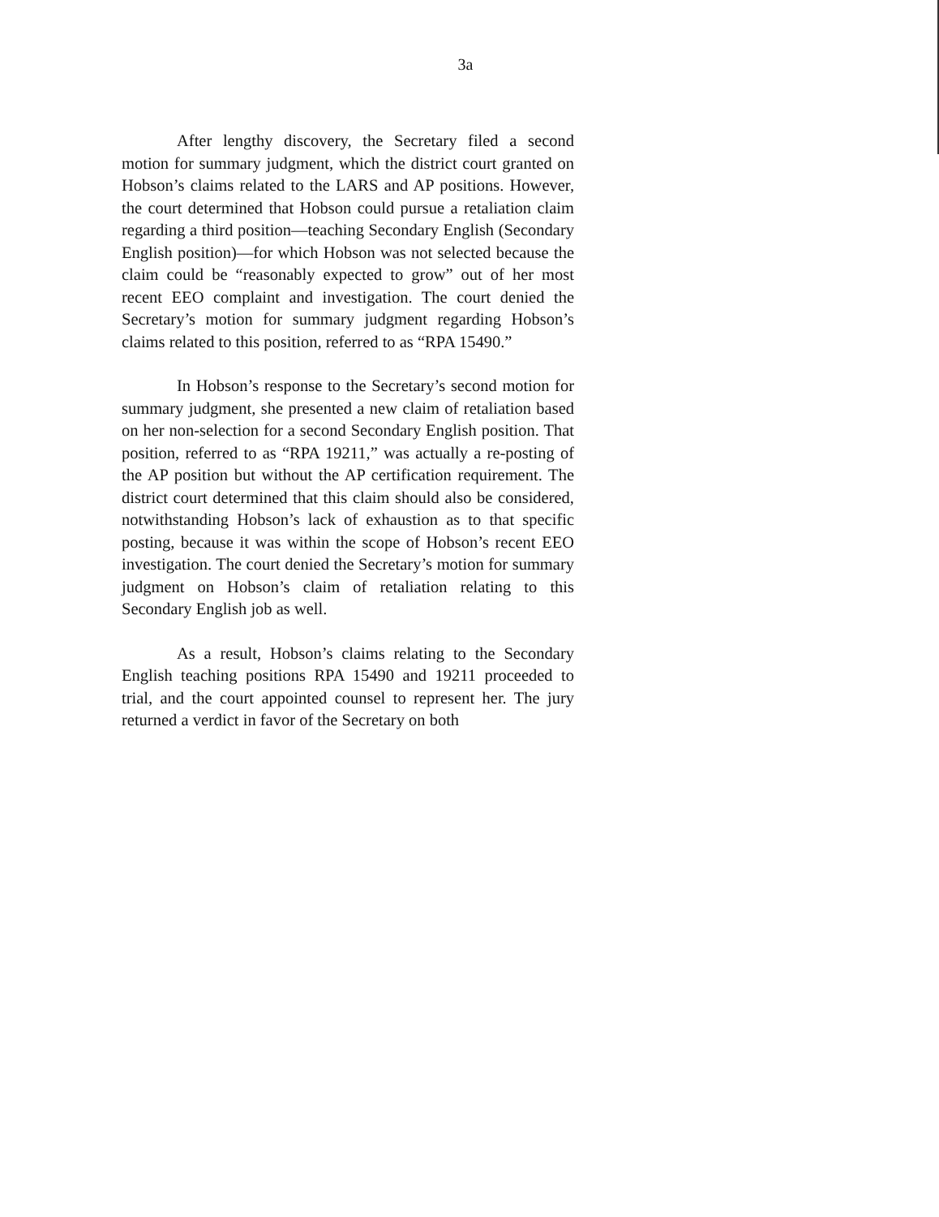3a
After lengthy discovery, the Secretary filed a second motion for summary judgment, which the district court granted on Hobson’s claims related to the LARS and AP positions. However, the court determined that Hobson could pursue a retaliation claim regarding a third position—teaching Secondary English (Secondary English position)—for which Hobson was not selected because the claim could be “reasonably expected to grow” out of her most recent EEO complaint and investigation. The court denied the Secretary’s motion for summary judgment regarding Hobson’s claims related to this position, referred to as “RPA 15490.”
In Hobson’s response to the Secretary’s second motion for summary judgment, she presented a new claim of retaliation based on her non-selection for a second Secondary English position. That position, referred to as “RPA 19211,” was actually a re-posting of the AP position but without the AP certification requirement. The district court determined that this claim should also be considered, notwithstanding Hobson’s lack of exhaustion as to that specific posting, because it was within the scope of Hobson’s recent EEO investigation. The court denied the Secretary’s motion for summary judgment on Hobson’s claim of retaliation relating to this Secondary English job as well.
As a result, Hobson’s claims relating to the Secondary English teaching positions RPA 15490 and 19211 proceeded to trial, and the court appointed counsel to represent her. The jury returned a verdict in favor of the Secretary on both